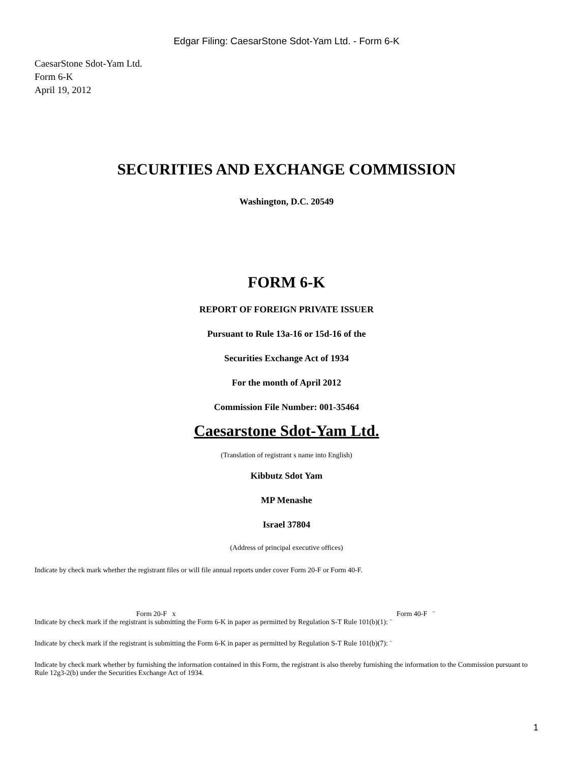Edgar Filing: CaesarStone Sdot-Yam Ltd. - Form 6-K
CaesarStone Sdot-Yam Ltd.
Form 6-K
April 19, 2012
SECURITIES AND EXCHANGE COMMISSION
Washington, D.C. 20549
FORM 6-K
REPORT OF FOREIGN PRIVATE ISSUER
Pursuant to Rule 13a-16 or 15d-16 of the
Securities Exchange Act of 1934
For the month of April 2012
Commission File Number: 001-35464
Caesarstone Sdot-Yam Ltd.
(Translation of registrant s name into English)
Kibbutz Sdot Yam
MP Menashe
Israel 37804
(Address of principal executive offices)
Indicate by check mark whether the registrant files or will file annual reports under cover Form 20-F or Form 40-F.
Form 20-F x Form 40-F ¨
Indicate by check mark if the registrant is submitting the Form 6-K in paper as permitted by Regulation S-T Rule 101(b)(1): ¨
Indicate by check mark if the registrant is submitting the Form 6-K in paper as permitted by Regulation S-T Rule 101(b)(7): ¨
Indicate by check mark whether by furnishing the information contained in this Form, the registrant is also thereby furnishing the information to the Commission pursuant to Rule 12g3-2(b) under the Securities Exchange Act of 1934.
1